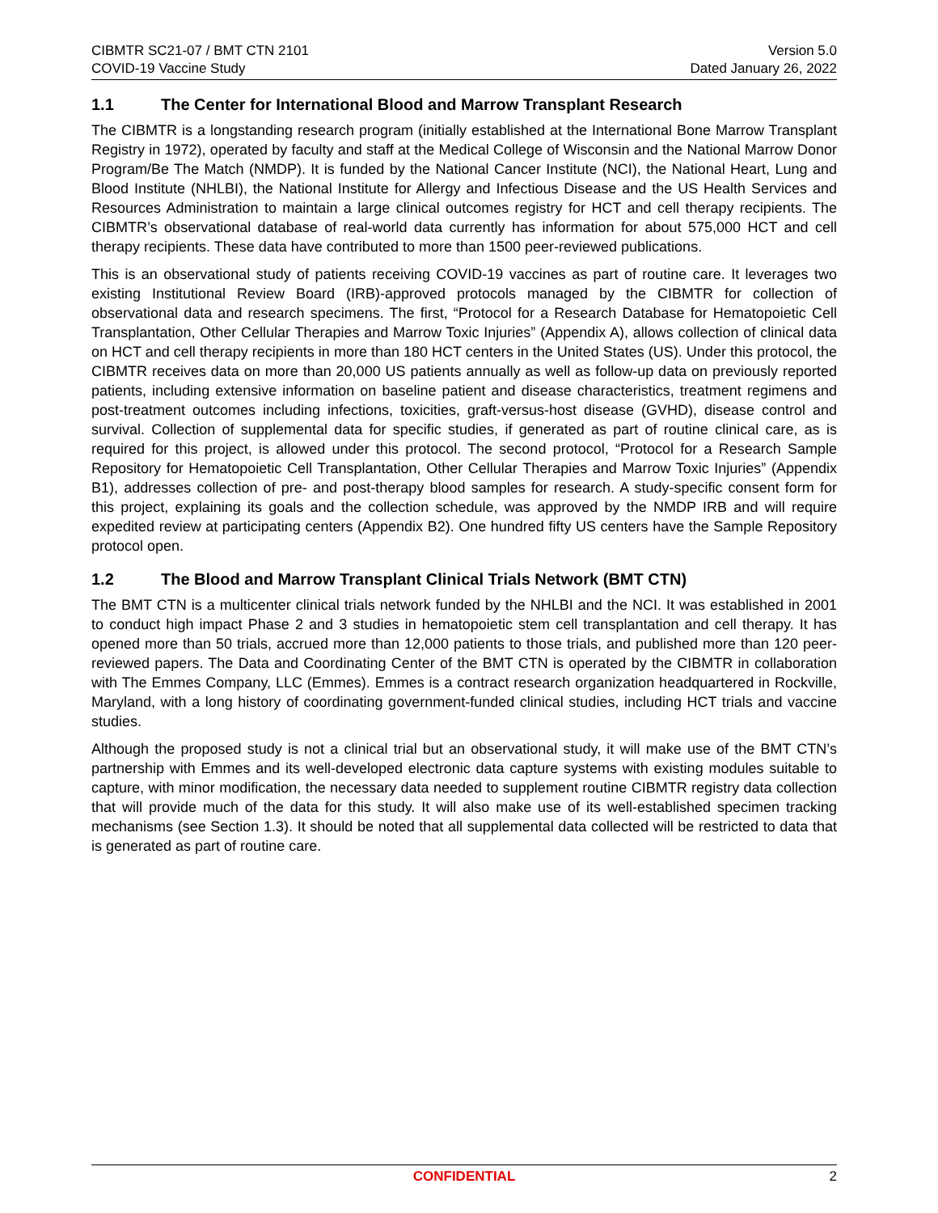CIBMTR SC21-07 / BMT CTN 2101
COVID-19 Vaccine Study
Version 5.0
Dated January 26, 2022
1.1 The Center for International Blood and Marrow Transplant Research
The CIBMTR is a longstanding research program (initially established at the International Bone Marrow Transplant Registry in 1972), operated by faculty and staff at the Medical College of Wisconsin and the National Marrow Donor Program/Be The Match (NMDP). It is funded by the National Cancer Institute (NCI), the National Heart, Lung and Blood Institute (NHLBI), the National Institute for Allergy and Infectious Disease and the US Health Services and Resources Administration to maintain a large clinical outcomes registry for HCT and cell therapy recipients. The CIBMTR’s observational database of real-world data currently has information for about 575,000 HCT and cell therapy recipients. These data have contributed to more than 1500 peer-reviewed publications.
This is an observational study of patients receiving COVID-19 vaccines as part of routine care. It leverages two existing Institutional Review Board (IRB)-approved protocols managed by the CIBMTR for collection of observational data and research specimens. The first, “Protocol for a Research Database for Hematopoietic Cell Transplantation, Other Cellular Therapies and Marrow Toxic Injuries” (Appendix A), allows collection of clinical data on HCT and cell therapy recipients in more than 180 HCT centers in the United States (US). Under this protocol, the CIBMTR receives data on more than 20,000 US patients annually as well as follow-up data on previously reported patients, including extensive information on baseline patient and disease characteristics, treatment regimens and post-treatment outcomes including infections, toxicities, graft-versus-host disease (GVHD), disease control and survival. Collection of supplemental data for specific studies, if generated as part of routine clinical care, as is required for this project, is allowed under this protocol. The second protocol, “Protocol for a Research Sample Repository for Hematopoietic Cell Transplantation, Other Cellular Therapies and Marrow Toxic Injuries” (Appendix B1), addresses collection of pre- and post-therapy blood samples for research. A study-specific consent form for this project, explaining its goals and the collection schedule, was approved by the NMDP IRB and will require expedited review at participating centers (Appendix B2). One hundred fifty US centers have the Sample Repository protocol open.
1.2 The Blood and Marrow Transplant Clinical Trials Network (BMT CTN)
The BMT CTN is a multicenter clinical trials network funded by the NHLBI and the NCI. It was established in 2001 to conduct high impact Phase 2 and 3 studies in hematopoietic stem cell transplantation and cell therapy. It has opened more than 50 trials, accrued more than 12,000 patients to those trials, and published more than 120 peer-reviewed papers. The Data and Coordinating Center of the BMT CTN is operated by the CIBMTR in collaboration with The Emmes Company, LLC (Emmes). Emmes is a contract research organization headquartered in Rockville, Maryland, with a long history of coordinating government-funded clinical studies, including HCT trials and vaccine studies.
Although the proposed study is not a clinical trial but an observational study, it will make use of the BMT CTN’s partnership with Emmes and its well-developed electronic data capture systems with existing modules suitable to capture, with minor modification, the necessary data needed to supplement routine CIBMTR registry data collection that will provide much of the data for this study. It will also make use of its well-established specimen tracking mechanisms (see Section 1.3). It should be noted that all supplemental data collected will be restricted to data that is generated as part of routine care.
CONFIDENTIAL 2